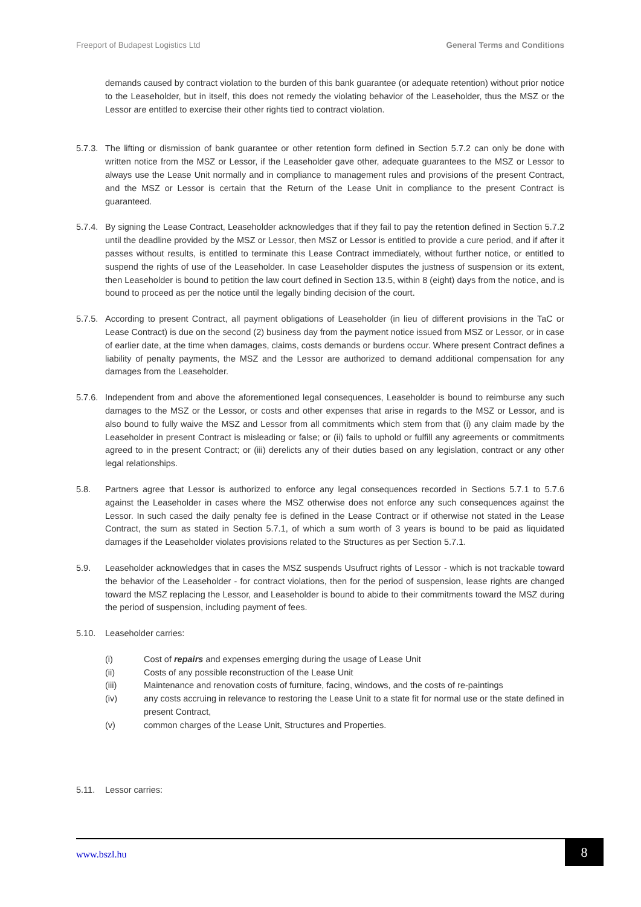Freeport of Budapest Logistics Ltd General Terms and Conditions
demands caused by contract violation to the burden of this bank guarantee (or adequate retention) without prior notice to the Leaseholder, but in itself, this does not remedy the violating behavior of the Leaseholder, thus the MSZ or the Lessor are entitled to exercise their other rights tied to contract violation.
5.7.3. The lifting or dismission of bank guarantee or other retention form defined in Section 5.7.2 can only be done with written notice from the MSZ or Lessor, if the Leaseholder gave other, adequate guarantees to the MSZ or Lessor to always use the Lease Unit normally and in compliance to management rules and provisions of the present Contract, and the MSZ or Lessor is certain that the Return of the Lease Unit in compliance to the present Contract is guaranteed.
5.7.4. By signing the Lease Contract, Leaseholder acknowledges that if they fail to pay the retention defined in Section 5.7.2 until the deadline provided by the MSZ or Lessor, then MSZ or Lessor is entitled to provide a cure period, and if after it passes without results, is entitled to terminate this Lease Contract immediately, without further notice, or entitled to suspend the rights of use of the Leaseholder. In case Leaseholder disputes the justness of suspension or its extent, then Leaseholder is bound to petition the law court defined in Section 13.5, within 8 (eight) days from the notice, and is bound to proceed as per the notice until the legally binding decision of the court.
5.7.5. According to present Contract, all payment obligations of Leaseholder (in lieu of different provisions in the TaC or Lease Contract) is due on the second (2) business day from the payment notice issued from MSZ or Lessor, or in case of earlier date, at the time when damages, claims, costs demands or burdens occur. Where present Contract defines a liability of penalty payments, the MSZ and the Lessor are authorized to demand additional compensation for any damages from the Leaseholder.
5.7.6. Independent from and above the aforementioned legal consequences, Leaseholder is bound to reimburse any such damages to the MSZ or the Lessor, or costs and other expenses that arise in regards to the MSZ or Lessor, and is also bound to fully waive the MSZ and Lessor from all commitments which stem from that (i) any claim made by the Leaseholder in present Contract is misleading or false; or (ii) fails to uphold or fulfill any agreements or commitments agreed to in the present Contract; or (iii) derelicts any of their duties based on any legislation, contract or any other legal relationships.
5.8. Partners agree that Lessor is authorized to enforce any legal consequences recorded in Sections 5.7.1 to 5.7.6 against the Leaseholder in cases where the MSZ otherwise does not enforce any such consequences against the Lessor. In such cased the daily penalty fee is defined in the Lease Contract or if otherwise not stated in the Lease Contract, the sum as stated in Section 5.7.1, of which a sum worth of 3 years is bound to be paid as liquidated damages if the Leaseholder violates provisions related to the Structures as per Section 5.7.1.
5.9. Leaseholder acknowledges that in cases the MSZ suspends Usufruct rights of Lessor - which is not trackable toward the behavior of the Leaseholder - for contract violations, then for the period of suspension, lease rights are changed toward the MSZ replacing the Lessor, and Leaseholder is bound to abide to their commitments toward the MSZ during the period of suspension, including payment of fees.
5.10. Leaseholder carries:
(i) Cost of repairs and expenses emerging during the usage of Lease Unit
(ii) Costs of any possible reconstruction of the Lease Unit
(iii) Maintenance and renovation costs of furniture, facing, windows, and the costs of re-paintings
(iv) any costs accruing in relevance to restoring the Lease Unit to a state fit for normal use or the state defined in present Contract,
(v) common charges of the Lease Unit, Structures and Properties.
5.11. Lessor carries:
www.bszl.hu
8